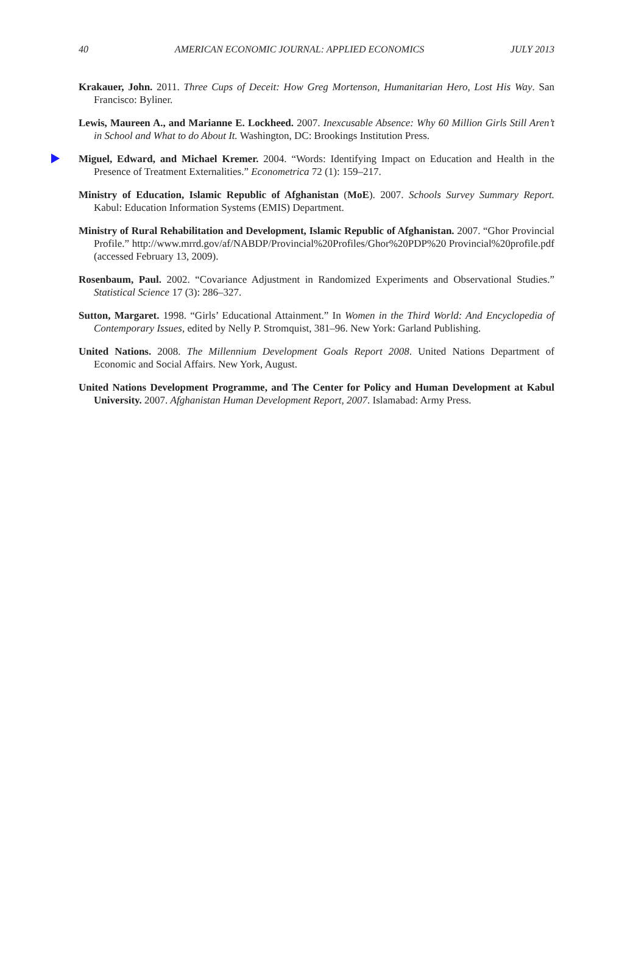40 AMERICAN ECONOMIC JOURNAL: APPLIED ECONOMICS JULY 2013
Krakauer, John. 2011. Three Cups of Deceit: How Greg Mortenson, Humanitarian Hero, Lost His Way. San Francisco: Byliner.
Lewis, Maureen A., and Marianne E. Lockheed. 2007. Inexcusable Absence: Why 60 Million Girls Still Aren’t in School and What to do About It. Washington, DC: Brookings Institution Press.
Miguel, Edward, and Michael Kremer. 2004. “Words: Identifying Impact on Education and Health in the Presence of Treatment Externalities.” Econometrica 72 (1): 159–217.
Ministry of Education, Islamic Republic of Afghanistan (MoE). 2007. Schools Survey Summary Report. Kabul: Education Information Systems (EMIS) Department.
Ministry of Rural Rehabilitation and Development, Islamic Republic of Afghanistan. 2007. “Ghor Provincial Profile.” http://www.mrrd.gov/af/NABDP/Provincial%20Profiles/Ghor%20PDP%20 Provincial%20profile.pdf (accessed February 13, 2009).
Rosenbaum, Paul. 2002. “Covariance Adjustment in Randomized Experiments and Observational Studies.” Statistical Science 17 (3): 286–327.
Sutton, Margaret. 1998. “Girls’ Educational Attainment.” In Women in the Third World: And Encyclopedia of Contemporary Issues, edited by Nelly P. Stromquist, 381–96. New York: Garland Publishing.
United Nations. 2008. The Millennium Development Goals Report 2008. United Nations Department of Economic and Social Affairs. New York, August.
United Nations Development Programme, and The Center for Policy and Human Development at Kabul University. 2007. Afghanistan Human Development Report, 2007. Islamabad: Army Press.